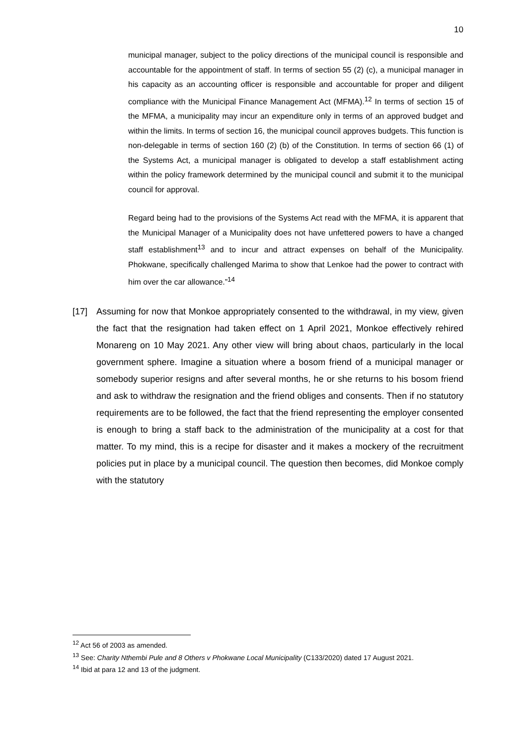10
municipal manager, subject to the policy directions of the municipal council is responsible and accountable for the appointment of staff. In terms of section 55 (2) (c), a municipal manager in his capacity as an accounting officer is responsible and accountable for proper and diligent compliance with the Municipal Finance Management Act (MFMA).<sup>12</sup> In terms of section 15 of the MFMA, a municipality may incur an expenditure only in terms of an approved budget and within the limits. In terms of section 16, the municipal council approves budgets. This function is non-delegable in terms of section 160 (2) (b) of the Constitution. In terms of section 66 (1) of the Systems Act, a municipal manager is obligated to develop a staff establishment acting within the policy framework determined by the municipal council and submit it to the municipal council for approval.
Regard being had to the provisions of the Systems Act read with the MFMA, it is apparent that the Municipal Manager of a Municipality does not have unfettered powers to have a changed staff establishment<sup>13</sup> and to incur and attract expenses on behalf of the Municipality. Phokwane, specifically challenged Marima to show that Lenkoe had the power to contract with him over the car allowance.”<sup>14</sup>
[17] Assuming for now that Monkoe appropriately consented to the withdrawal, in my view, given the fact that the resignation had taken effect on 1 April 2021, Monkoe effectively rehired Monareng on 10 May 2021. Any other view will bring about chaos, particularly in the local government sphere. Imagine a situation where a bosom friend of a municipal manager or somebody superior resigns and after several months, he or she returns to his bosom friend and ask to withdraw the resignation and the friend obliges and consents. Then if no statutory requirements are to be followed, the fact that the friend representing the employer consented is enough to bring a staff back to the administration of the municipality at a cost for that matter. To my mind, this is a recipe for disaster and it makes a mockery of the recruitment policies put in place by a municipal council. The question then becomes, did Monkoe comply with the statutory
<sup>12</sup> Act 56 of 2003 as amended.
<sup>13</sup> See: Charity Nthembi Pule and 8 Others v Phokwane Local Municipality (C133/2020) dated 17 August 2021.
<sup>14</sup> Ibid at para 12 and 13 of the judgment.